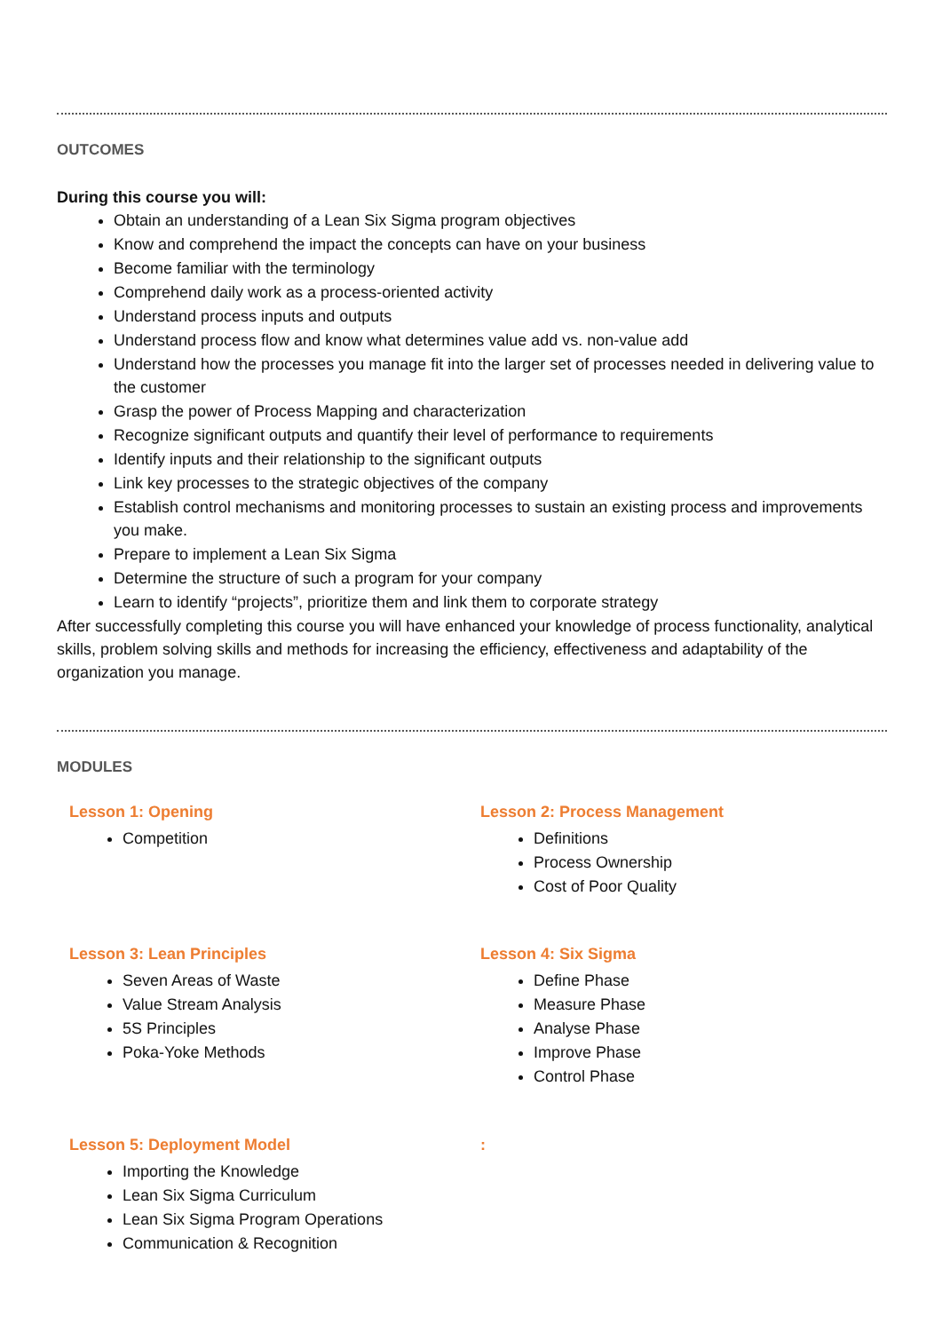OUTCOMES
During this course you will:
Obtain an understanding of a Lean Six Sigma program objectives
Know and comprehend the impact the concepts can have on your business
Become familiar with the terminology
Comprehend daily work as a process-oriented activity
Understand process inputs and outputs
Understand process flow and know what determines value add vs. non-value add
Understand how the processes you manage fit into the larger set of processes needed in delivering value to the customer
Grasp the power of Process Mapping and characterization
Recognize significant outputs and quantify their level of performance to requirements
Identify inputs and their relationship to the significant outputs
Link key processes to the strategic objectives of the company
Establish control mechanisms and monitoring processes to sustain an existing process and improvements you make.
Prepare to implement a Lean Six Sigma
Determine the structure of such a program for your company
Learn to identify “projects”, prioritize them and link them to corporate strategy
After successfully completing this course you will have enhanced your knowledge of process functionality, analytical skills, problem solving skills and methods for increasing the efficiency, effectiveness and adaptability of the organization you manage.
MODULES
Lesson 1: Opening
Competition
Lesson 2: Process Management
Definitions
Process Ownership
Cost of Poor Quality
Lesson 3: Lean Principles
Seven Areas of Waste
Value Stream Analysis
5S Principles
Poka-Yoke Methods
Lesson 4: Six Sigma
Define Phase
Measure Phase
Analyse Phase
Improve Phase
Control Phase
Lesson 5: Deployment Model
Importing the Knowledge
Lean Six Sigma Curriculum
Lean Six Sigma Program Operations
Communication & Recognition
: